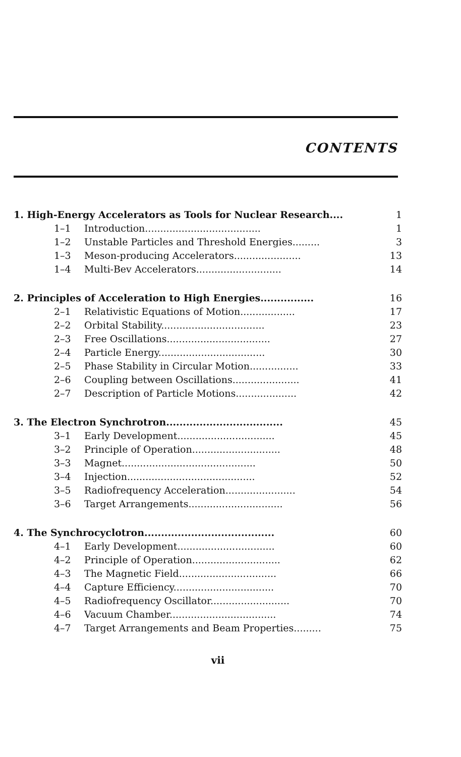CONTENTS
| 1. High-Energy Accelerators as Tools for Nuclear Research.... | | 1 |
| 1–1 | Introduction...................................... | 1 |
| 1–2 | Unstable Particles and Threshold Energies......... | 3 |
| 1–3 | Meson-producing Accelerators...................... | 13 |
| 1–4 | Multi-Bev Accelerators............................ | 14 |
| 2. Principles of Acceleration to High Energies................ | | 16 |
| 2–1 | Relativistic Equations of Motion.................. | 17 |
| 2–2 | Orbital Stability.................................. | 23 |
| 2–3 | Free Oscillations.................................. | 27 |
| 2–4 | Particle Energy................................... | 30 |
| 2–5 | Phase Stability in Circular Motion................ | 33 |
| 2–6 | Coupling between Oscillations...................... | 41 |
| 2–7 | Description of Particle Motions.................... | 42 |
| 3. The Electron Synchrotron................................... | | 45 |
| 3–1 | Early Development................................ | 45 |
| 3–2 | Principle of Operation............................. | 48 |
| 3–3 | Magnet............................................ | 50 |
| 3–4 | Injection.......................................... | 52 |
| 3–5 | Radiofrequency Acceleration....................... | 54 |
| 3–6 | Target Arrangements............................... | 56 |
| 4. The Synchrocyclotron....................................... | | 60 |
| 4–1 | Early Development................................ | 60 |
| 4–2 | Principle of Operation............................. | 62 |
| 4–3 | The Magnetic Field................................ | 66 |
| 4–4 | Capture Efficiency................................. | 70 |
| 4–5 | Radiofrequency Oscillator.......................... | 70 |
| 4–6 | Vacuum Chamber................................... | 74 |
| 4–7 | Target Arrangements and Beam Properties......... | 75 |
vii